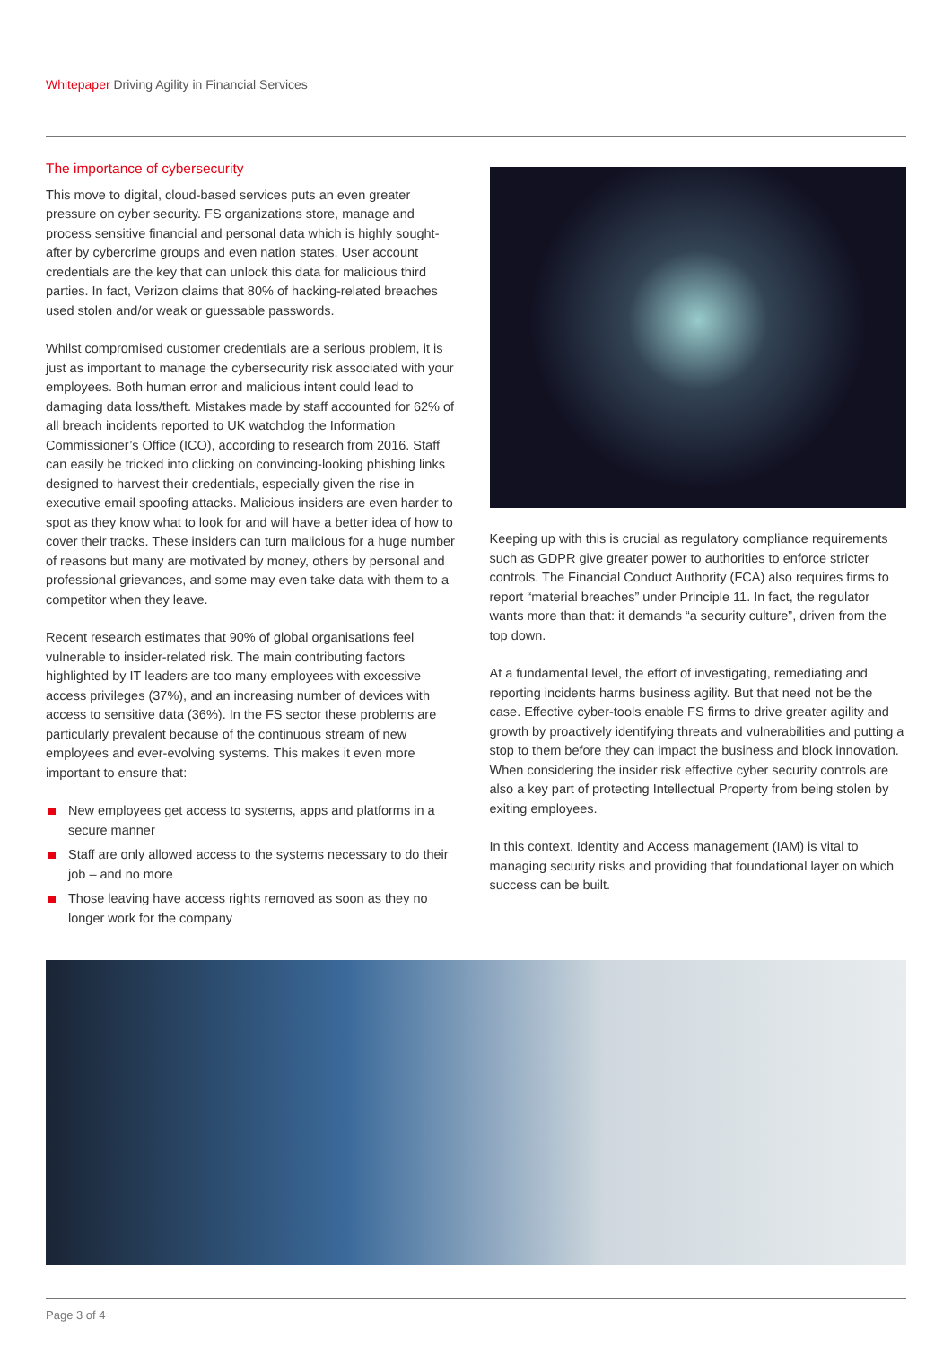Whitepaper Driving Agility in Financial Services
The importance of cybersecurity
This move to digital, cloud-based services puts an even greater pressure on cyber security. FS organizations store, manage and process sensitive financial and personal data which is highly sought-after by cybercrime groups and even nation states. User account credentials are the key that can unlock this data for malicious third parties. In fact, Verizon claims that 80% of hacking-related breaches used stolen and/or weak or guessable passwords.
Whilst compromised customer credentials are a serious problem, it is just as important to manage the cybersecurity risk associated with your employees. Both human error and malicious intent could lead to damaging data loss/theft. Mistakes made by staff accounted for 62% of all breach incidents reported to UK watchdog the Information Commissioner’s Office (ICO), according to research from 2016. Staff can easily be tricked into clicking on convincing-looking phishing links designed to harvest their credentials, especially given the rise in executive email spoofing attacks. Malicious insiders are even harder to spot as they know what to look for and will have a better idea of how to cover their tracks. These insiders can turn malicious for a huge number of reasons but many are motivated by money, others by personal and professional grievances, and some may even take data with them to a competitor when they leave.
Recent research estimates that 90% of global organisations feel vulnerable to insider-related risk. The main contributing factors highlighted by IT leaders are too many employees with excessive access privileges (37%), and an increasing number of devices with access to sensitive data (36%). In the FS sector these problems are particularly prevalent because of the continuous stream of new employees and ever-evolving systems. This makes it even more important to ensure that:
New employees get access to systems, apps and platforms in a secure manner
Staff are only allowed access to the systems necessary to do their job – and no more
Those leaving have access rights removed as soon as they no longer work for the company
Keeping up with this is crucial as regulatory compliance requirements such as GDPR give greater power to authorities to enforce stricter controls. The Financial Conduct Authority (FCA) also requires firms to report “material breaches” under Principle 11. In fact, the regulator wants more than that: it demands “a security culture”, driven from the top down.
At a fundamental level, the effort of investigating, remediating and reporting incidents harms business agility. But that need not be the case. Effective cyber-tools enable FS firms to drive greater agility and growth by proactively identifying threats and vulnerabilities and putting a stop to them before they can impact the business and block innovation. When considering the insider risk effective cyber security controls are also a key part of protecting Intellectual Property from being stolen by exiting employees.
In this context, Identity and Access management (IAM) is vital to managing security risks and providing that foundational layer on which success can be built.
Page 3 of 4